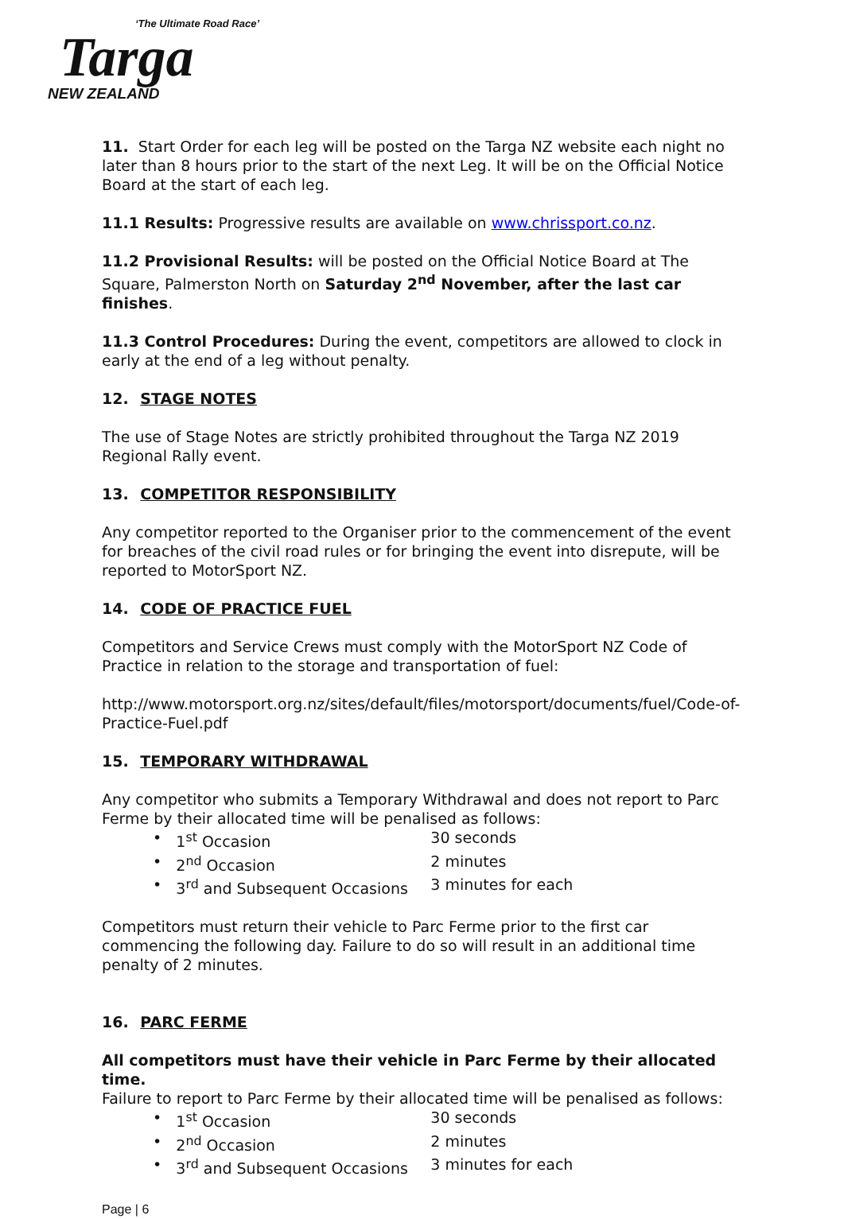‘The Ultimate Road Race’
Targa
NEW ZEALAND
11. Start Order for each leg will be posted on the Targa NZ website each night no later than 8 hours prior to the start of the next Leg. It will be on the Official Notice Board at the start of each leg.
11.1 Results: Progressive results are available on www.chrissport.co.nz.
11.2 Provisional Results: will be posted on the Official Notice Board at The Square, Palmerston North on Saturday 2<sup>nd</sup> November, after the last car finishes.
11.3 Control Procedures: During the event, competitors are allowed to clock in early at the end of a leg without penalty.
12. STAGE NOTES
The use of Stage Notes are strictly prohibited throughout the Targa NZ 2019 Regional Rally event.
13. COMPETITOR RESPONSIBILITY
Any competitor reported to the Organiser prior to the commencement of the event for breaches of the civil road rules or for bringing the event into disrepute, will be reported to MotorSport NZ.
14. CODE OF PRACTICE FUEL
Competitors and Service Crews must comply with the MotorSport NZ Code of Practice in relation to the storage and transportation of fuel:
http://www.motorsport.org.nz/sites/default/files/motorsport/documents/fuel/Code-of-Practice-Fuel.pdf
15. TEMPORARY WITHDRAWAL
Any competitor who submits a Temporary Withdrawal and does not report to Parc Ferme by their allocated time will be penalised as follows:
• 1<sup>st</sup> Occasion 30 seconds
• 2<sup>nd</sup> Occasion 2 minutes
• 3<sup>rd</sup> and Subsequent Occasions 3 minutes for each
Competitors must return their vehicle to Parc Ferme prior to the first car commencing the following day. Failure to do so will result in an additional time penalty of 2 minutes.
16. PARC FERME
All competitors must have their vehicle in Parc Ferme by their allocated time.
Failure to report to Parc Ferme by their allocated time will be penalised as follows:
• 1<sup>st</sup> Occasion 30 seconds
• 2<sup>nd</sup> Occasion 2 minutes
• 3<sup>rd</sup> and Subsequent Occasions 3 minutes for each
Page | 6